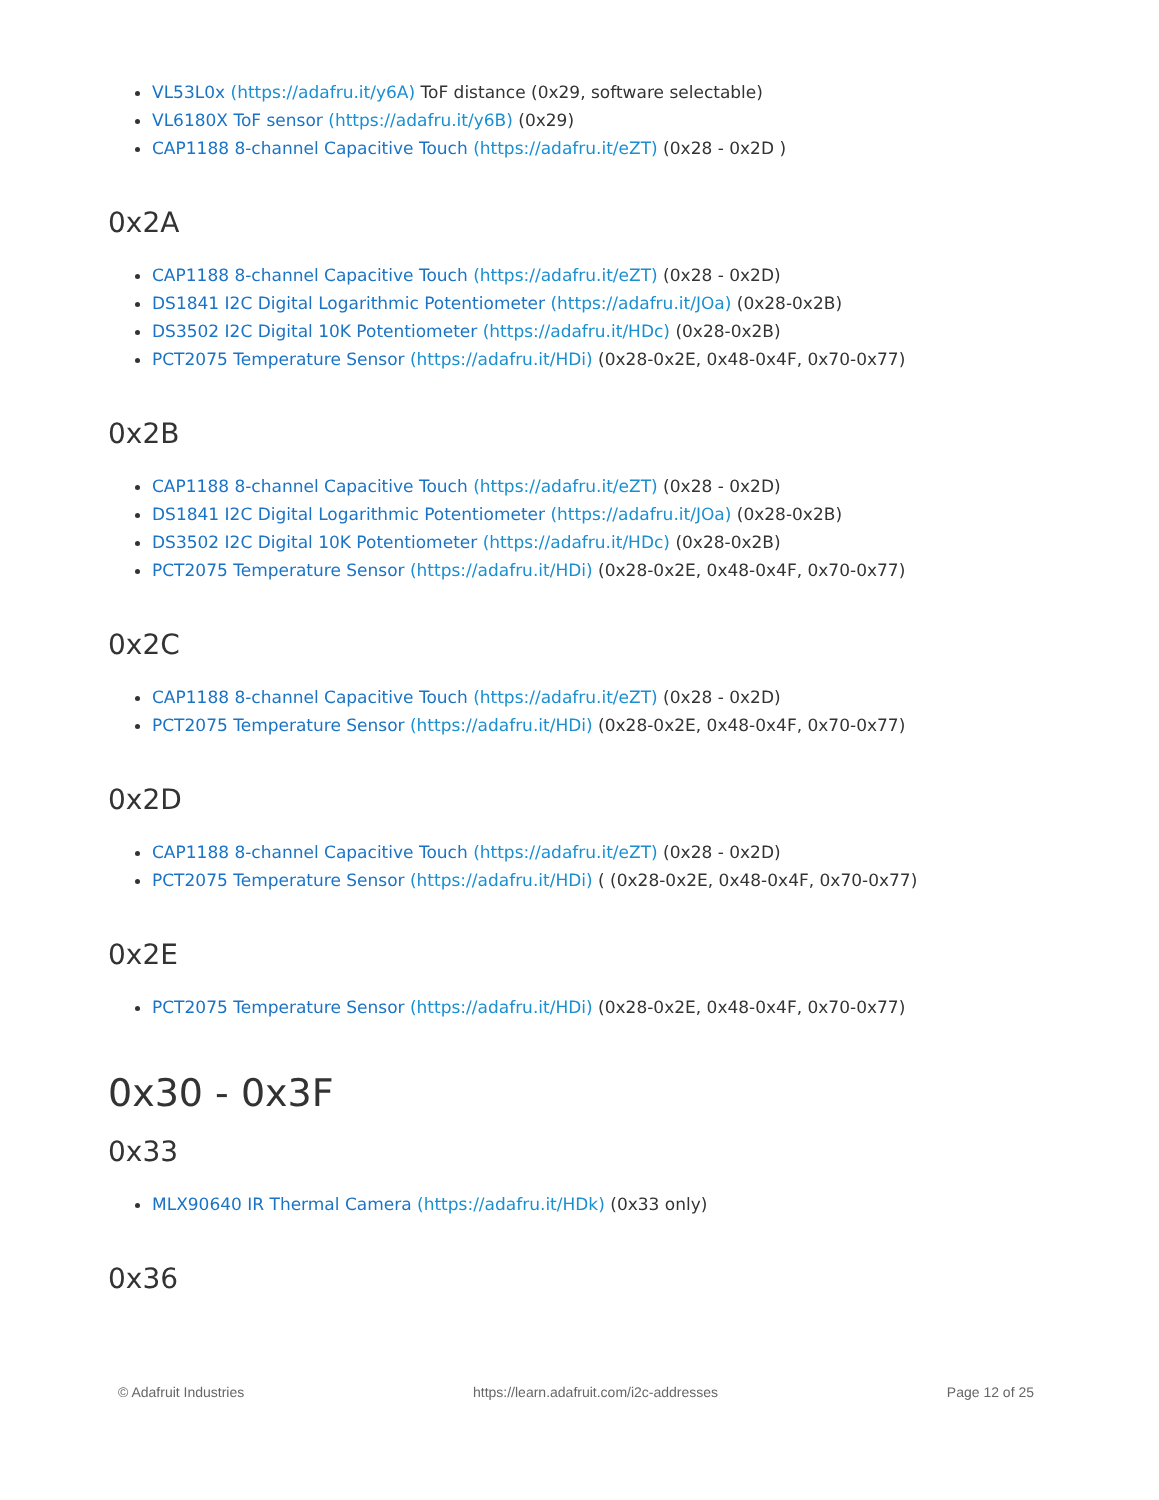VL53L0x (https://adafru.it/y6A) ToF distance (0x29, software selectable)
VL6180X ToF sensor (https://adafru.it/y6B) (0x29)
CAP1188 8-channel Capacitive Touch (https://adafru.it/eZT) (0x28 - 0x2D )
0x2A
CAP1188 8-channel Capacitive Touch (https://adafru.it/eZT) (0x28 - 0x2D)
DS1841 I2C Digital Logarithmic Potentiometer (https://adafru.it/JOa) (0x28-0x2B)
DS3502 I2C Digital 10K Potentiometer (https://adafru.it/HDc) (0x28-0x2B)
PCT2075 Temperature Sensor (https://adafru.it/HDi) (0x28-0x2E, 0x48-0x4F, 0x70-0x77)
0x2B
CAP1188 8-channel Capacitive Touch (https://adafru.it/eZT) (0x28 - 0x2D)
DS1841 I2C Digital Logarithmic Potentiometer (https://adafru.it/JOa) (0x28-0x2B)
DS3502 I2C Digital 10K Potentiometer (https://adafru.it/HDc) (0x28-0x2B)
PCT2075 Temperature Sensor (https://adafru.it/HDi) (0x28-0x2E, 0x48-0x4F, 0x70-0x77)
0x2C
CAP1188 8-channel Capacitive Touch (https://adafru.it/eZT) (0x28 - 0x2D)
PCT2075 Temperature Sensor (https://adafru.it/HDi) (0x28-0x2E, 0x48-0x4F, 0x70-0x77)
0x2D
CAP1188 8-channel Capacitive Touch (https://adafru.it/eZT) (0x28 - 0x2D)
PCT2075 Temperature Sensor (https://adafru.it/HDi) ( (0x28-0x2E, 0x48-0x4F, 0x70-0x77)
0x2E
PCT2075 Temperature Sensor (https://adafru.it/HDi) (0x28-0x2E, 0x48-0x4F, 0x70-0x77)
0x30 - 0x3F
0x33
MLX90640 IR Thermal Camera (https://adafru.it/HDk) (0x33 only)
0x36
© Adafruit Industries https://learn.adafruit.com/i2c-addresses Page 12 of 25